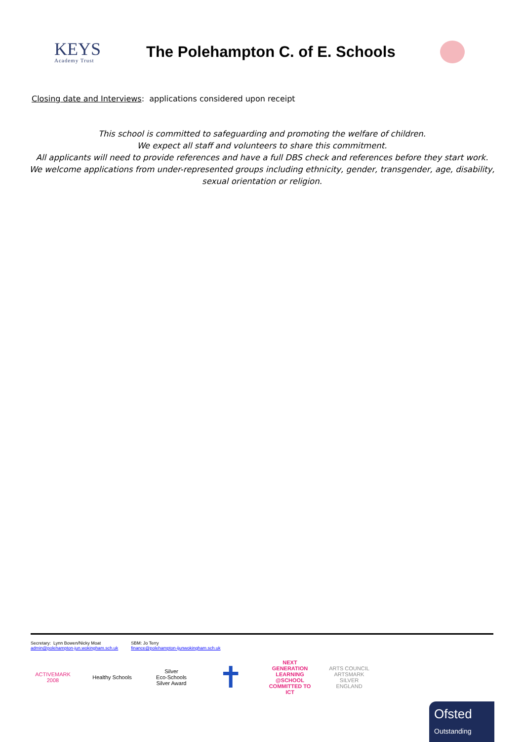KEYS
Academy Trust
The Polehampton C. of E. Schools
Closing date and Interviews: applications considered upon receipt
This school is committed to safeguarding and promoting the welfare of children.
We expect all staff and volunteers to share this commitment.
All applicants will need to provide references and have a full DBS check and references before they start work.
We welcome applications from under-represented groups including ethnicity, gender, transgender, age, disability,
sexual orientation or religion.
Secretary: Lynn Bowen/Nicky Moat
admin@polehampton-jun.wokingham.sch.uk
SBM: Jo Terry
finance@polehampton-ijunwokingham.sch.uk
ACTIVEMARK 2008
Healthy Schools
Silver
Eco-Schools Silver Award
✝
NEXT GENERATION LEARNING @SCHOOL COMMITTED TO ICT
ARTS COUNCIL ARTSMARK SILVER ENGLAND
Ofsted
Outstanding